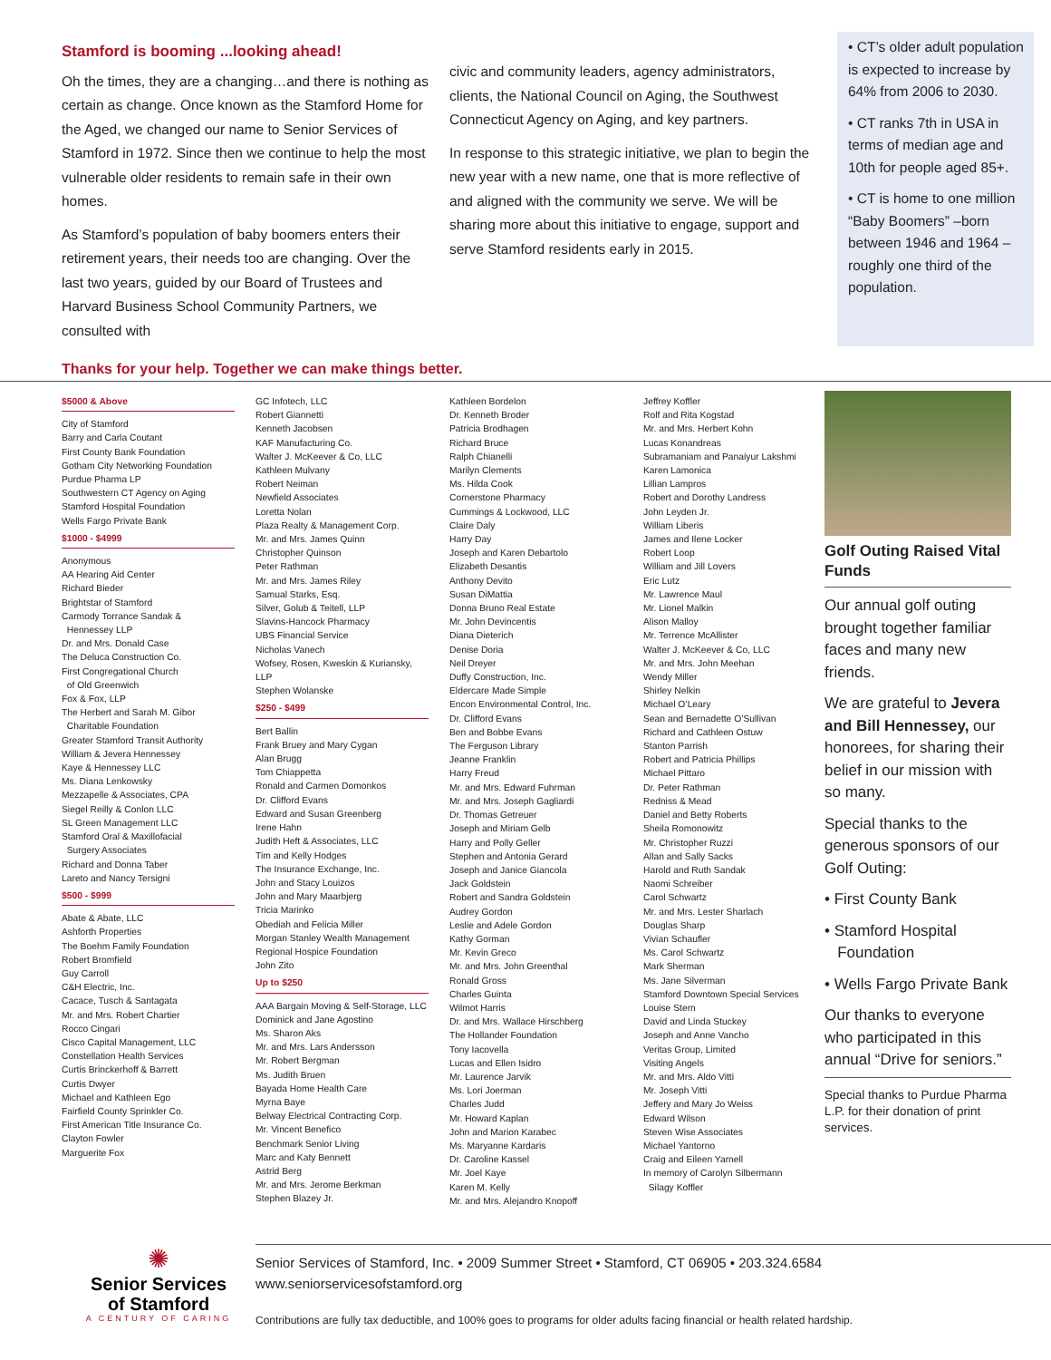Stamford is booming ...looking ahead!
Oh the times, they are a changing…and there is nothing as certain as change. Once known as the Stamford Home for the Aged, we changed our name to Senior Services of Stamford in 1972. Since then we continue to help the most vulnerable older residents to remain safe in their own homes.
As Stamford’s population of baby boomers enters their retirement years, their needs too are changing. Over the last two years, guided by our Board of Trustees and Harvard Business School Community Partners, we consulted with
civic and community leaders, agency administrators, clients, the National Council on Aging, the Southwest Connecticut Agency on Aging, and key partners.
In response to this strategic initiative, we plan to begin the new year with a new name, one that is more reflective of and aligned with the community we serve. We will be sharing more about this initiative to engage, support and serve Stamford residents early in 2015.
• CT’s older adult population is expected to increase by 64% from 2006 to 2030.
• CT ranks 7th in USA in terms of median age and 10th for people aged 85+.
• CT is home to one million “Baby Boomers” –born between 1946 and 1964 – roughly one third of the population.
Thanks for your help. Together we can make things better.
$5000 & Above
City of Stamford
Barry and Carla Coutant
First County Bank Foundation
Gotham City Networking Foundation
Purdue Pharma LP
Southwestern CT Agency on Aging
Stamford Hospital Foundation
Wells Fargo Private Bank
$1000 - $4999
Anonymous
AA Hearing Aid Center
Richard Bieder
Brightstar of Stamford
Carmody Torrance Sandak &
Hennessey LLP
Dr. and Mrs. Donald Case
The Deluca Construction Co.
First Congregational Church
of Old Greenwich
Fox & Fox, LLP
The Herbert and Sarah M. Gibor
Charitable Foundation
Greater Stamford Transit Authority
William & Jevera Hennessey
Kaye & Hennessey LLC
Ms. Diana Lenkowsky
Mezzapelle & Associates, CPA
Siegel Reilly & Conlon LLC
SL Green Management LLC
Stamford Oral & Maxillofacial
Surgery Associates
Richard and Donna Taber
Lareto and Nancy Tersigni
$500 - $999
Abate & Abate, LLC
Ashforth Properties
The Boehm Family Foundation
Robert Bromfield
Guy Carroll
C&H Electric, Inc.
Cacace, Tusch & Santagata
Mr. and Mrs. Robert Chartier
Rocco Cingari
Cisco Capital Management, LLC
Constellation Health Services
Curtis Brinckerhoff & Barrett
Curtis Dwyer
Michael and Kathleen Ego
Fairfield County Sprinkler Co.
First American Title Insurance Co.
Clayton Fowler
Marguerite Fox
GC Infotech, LLC
Robert Giannetti
Kenneth Jacobsen
KAF Manufacturing Co.
Walter J. McKeever & Co, LLC
Kathleen Mulvany
Robert Neiman
Newfield Associates
Loretta Nolan
Plaza Realty & Management Corp.
Mr. and Mrs. James Quinn
Christopher Quinson
Peter Rathman
Mr. and Mrs. James Riley
Samual Starks, Esq.
Silver, Golub & Teitell, LLP
Slavins-Hancock Pharmacy
UBS Financial Service
Nicholas Vanech
Wofsey, Rosen, Kweskin & Kuriansky, LLP
Stephen Wolanske
$250 - $499
Bert Ballin
Frank Bruey and Mary Cygan
Alan Brugg
Tom Chiappetta
Ronald and Carmen Domonkos
Dr. Clifford Evans
Edward and Susan Greenberg
Irene Hahn
Judith Heft & Associates, LLC
Tim and Kelly Hodges
The Insurance Exchange, Inc.
John and Stacy Louizos
John and Mary Maarbjerg
Tricia Marinko
Obediah and Felicia Miller
Morgan Stanley Wealth Management
Regional Hospice Foundation
John Zito
Up to $250
AAA Bargain Moving & Self-Storage, LLC
Dominick and Jane Agostino
Ms. Sharon Aks
Mr. and Mrs. Lars Andersson
Mr. Robert Bergman
Ms. Judith Bruen
Bayada Home Health Care
Myrna Baye
Belway Electrical Contracting Corp.
Mr. Vincent Benefico
Benchmark Senior Living
Marc and Katy Bennett
Astrid Berg
Mr. and Mrs. Jerome Berkman
Stephen Blazey Jr.
Kathleen Bordelon
Dr. Kenneth Broder
Patricia Brodhagen
Richard Bruce
Ralph Chianelli
Marilyn Clements
Ms. Hilda Cook
Cornerstone Pharmacy
Cummings & Lockwood, LLC
Claire Daly
Harry Day
Joseph and Karen Debartolo
Elizabeth Desantis
Anthony Devito
Susan DiMattia
Donna Bruno Real Estate
Mr. John Devincentis
Diana Dieterich
Denise Doria
Neil Dreyer
Duffy Construction, Inc.
Eldercare Made Simple
Encon Environmental Control, Inc.
Dr. Clifford Evans
Ben and Bobbe Evans
The Ferguson Library
Jeanne Franklin
Harry Freud
Mr. and Mrs. Edward Fuhrman
Mr. and Mrs. Joseph Gagliardi
Dr. Thomas Getreuer
Joseph and Miriam Gelb
Harry and Polly Geller
Stephen and Antonia Gerard
Joseph and Janice Giancola
Jack Goldstein
Robert and Sandra Goldstein
Audrey Gordon
Leslie and Adele Gordon
Kathy Gorman
Mr. Kevin Greco
Mr. and Mrs. John Greenthal
Ronald Gross
Charles Guinta
Wilmot Harris
Dr. and Mrs. Wallace Hirschberg
The Hollander Foundation
Tony Iacovella
Lucas and Ellen Isidro
Mr. Laurence Jarvik
Ms. Lori Joerman
Charles Judd
Mr. Howard Kaplan
John and Marion Karabec
Ms. Maryanne Kardaris
Dr. Caroline Kassel
Mr. Joel Kaye
Karen M. Kelly
Mr. and Mrs. Alejandro Knopoff
Jeffrey Koffler
Rolf and Rita Kogstad
Mr. and Mrs. Herbert Kohn
Lucas Konandreas
Subramaniam and Panaiyur Lakshmi
Karen Lamonica
Lillian Lampros
Robert and Dorothy Landress
John Leyden Jr.
William Liberis
James and Ilene Locker
Robert Loop
William and Jill Lovers
Eric Lutz
Mr. Lawrence Maul
Mr. Lionel Malkin
Alison Malloy
Mr. Terrence McAllister
Walter J. McKeever & Co, LLC
Mr. and Mrs. John Meehan
Wendy Miller
Shirley Nelkin
Michael O’Leary
Sean and Bernadette O’Sullivan
Richard and Cathleen Ostuw
Stanton Parrish
Robert and Patricia Phillips
Michael Pittaro
Dr. Peter Rathman
Redniss & Mead
Daniel and Betty Roberts
Sheila Romonowitz
Mr. Christopher Ruzzi
Allan and Sally Sacks
Harold and Ruth Sandak
Naomi Schreiber
Carol Schwartz
Mr. and Mrs. Lester Sharlach
Douglas Sharp
Vivian Schaufler
Ms. Carol Schwartz
Mark Sherman
Ms. Jane Silverman
Stamford Downtown Special Services
Louise Stern
David and Linda Stuckey
Joseph and Anne Vancho
Veritas Group, Limited
Visiting Angels
Mr. and Mrs. Aldo Vitti
Mr. Joseph Vitti
Jeffery and Mary Jo Weiss
Edward Wilson
Steven Wise Associates
Michael Yantorno
Craig and Eileen Yarnell
In memory of Carolyn Silbermann
Silagy Koffler
Golf Outing Raised Vital Funds
Our annual golf outing brought together familiar faces and many new friends.
We are grateful to Jevera and Bill Hennessey, our honorees, for sharing their belief in our mission with so many.
Special thanks to the generous sponsors of our Golf Outing:
• First County Bank
• Stamford Hospital
Foundation
• Wells Fargo Private Bank
Our thanks to everyone who participated in this annual “Drive for seniors.”
Special thanks to Purdue Pharma L.P. for their donation of print services.
✺
Senior Services
of Stamford
A CENTURY OF CARING
Senior Services of Stamford, Inc. • 2009 Summer Street • Stamford, CT 06905 • 203.324.6584
www.seniorservicesofstamford.org
Contributions are fully tax deductible, and 100% goes to programs for older adults facing financial or health related hardship.